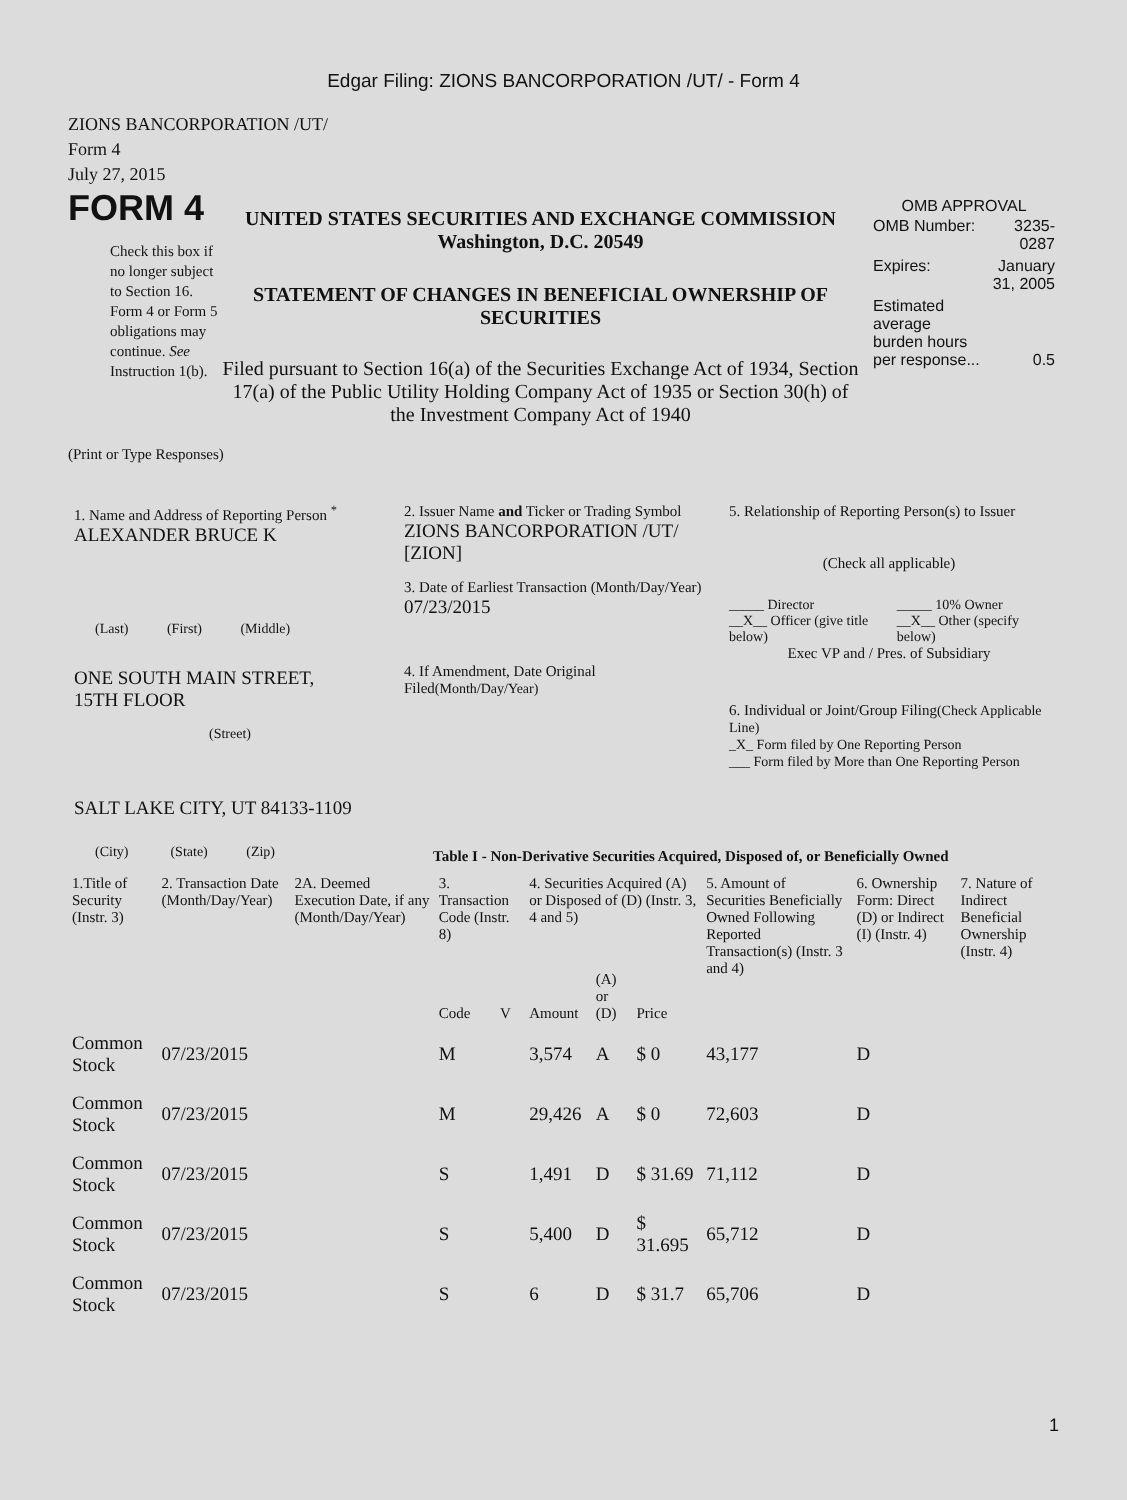Edgar Filing: ZIONS BANCORPORATION /UT/ - Form 4
ZIONS BANCORPORATION /UT/
Form 4
July 27, 2015
FORM 4
Check this box if no longer subject to Section 16. Form 4 or Form 5 obligations may continue. See Instruction 1(b).
UNITED STATES SECURITIES AND EXCHANGE COMMISSION
Washington, D.C. 20549
STATEMENT OF CHANGES IN BENEFICIAL OWNERSHIP OF SECURITIES
Filed pursuant to Section 16(a) of the Securities Exchange Act of 1934, Section 17(a) of the Public Utility Holding Company Act of 1935 or Section 30(h) of the Investment Company Act of 1940
OMB APPROVAL
| OMB Number: | 3235-0287 |
| Expires: | January 31, 2005 |
| Estimated average burden hours per response... | 0.5 |
(Print or Type Responses)
1. Name and Address of Reporting Person <sup>*</sup>
ALEXANDER BRUCE K
(Last) (First) (Middle)
ONE SOUTH MAIN STREET,
15TH FLOOR
(Street)
SALT LAKE CITY, UT 84133-1109
(City) (State) (Zip)
2. Issuer Name and Ticker or Trading Symbol
ZIONS BANCORPORATION /UT/ [ZION]
3. Date of Earliest Transaction (Month/Day/Year)
07/23/2015
4. If Amendment, Date Original Filed(Month/Day/Year)
5. Relationship of Reporting Person(s) to Issuer
(Check all applicable)
| _____ Director | _____ 10% Owner |
| __X__ Officer (give title below) | __X__ Other (specify below) |
Exec VP and / Pres. of Subsidiary
6. Individual or Joint/Group Filing(Check Applicable Line)
_X_ Form filed by One Reporting Person
___ Form filed by More than One Reporting Person
Table I - Non-Derivative Securities Acquired, Disposed of, or Beneficially Owned
| 1.Title of Security (Instr. 3) | 2. Transaction Date (Month/Day/Year) | 2A. Deemed Execution Date, if any (Month/Day/Year) | 3. Transaction Code (Instr. 8) | | 4. Securities Acquired (A) or Disposed of (D) (Instr. 3, 4 and 5) | | | 5. Amount of Securities Beneficially Owned Following Reported Transaction(s) (Instr. 3 and 4) | 6. Ownership Form: Direct (D) or Indirect (I) (Instr. 4) | 7. Nature of Indirect Beneficial Ownership (Instr. 4) |
| --- | --- | --- | --- | --- | --- | --- | --- | --- | --- | --- |
| | | | Code | V | Amount | (A) or (D) | Price | | | |
| Common Stock | 07/23/2015 | | M | | 3,574 | A | $ 0 | 43,177 | D | |
| Common Stock | 07/23/2015 | | M | | 29,426 | A | $ 0 | 72,603 | D | |
| Common Stock | 07/23/2015 | | S | | 1,491 | D | $ 31.69 | 71,112 | D | |
| Common Stock | 07/23/2015 | | S | | 5,400 | D | $ 31.695 | 65,712 | D | |
| Common Stock | 07/23/2015 | | S | | 6 | D | $ 31.7 | 65,706 | D | |
1